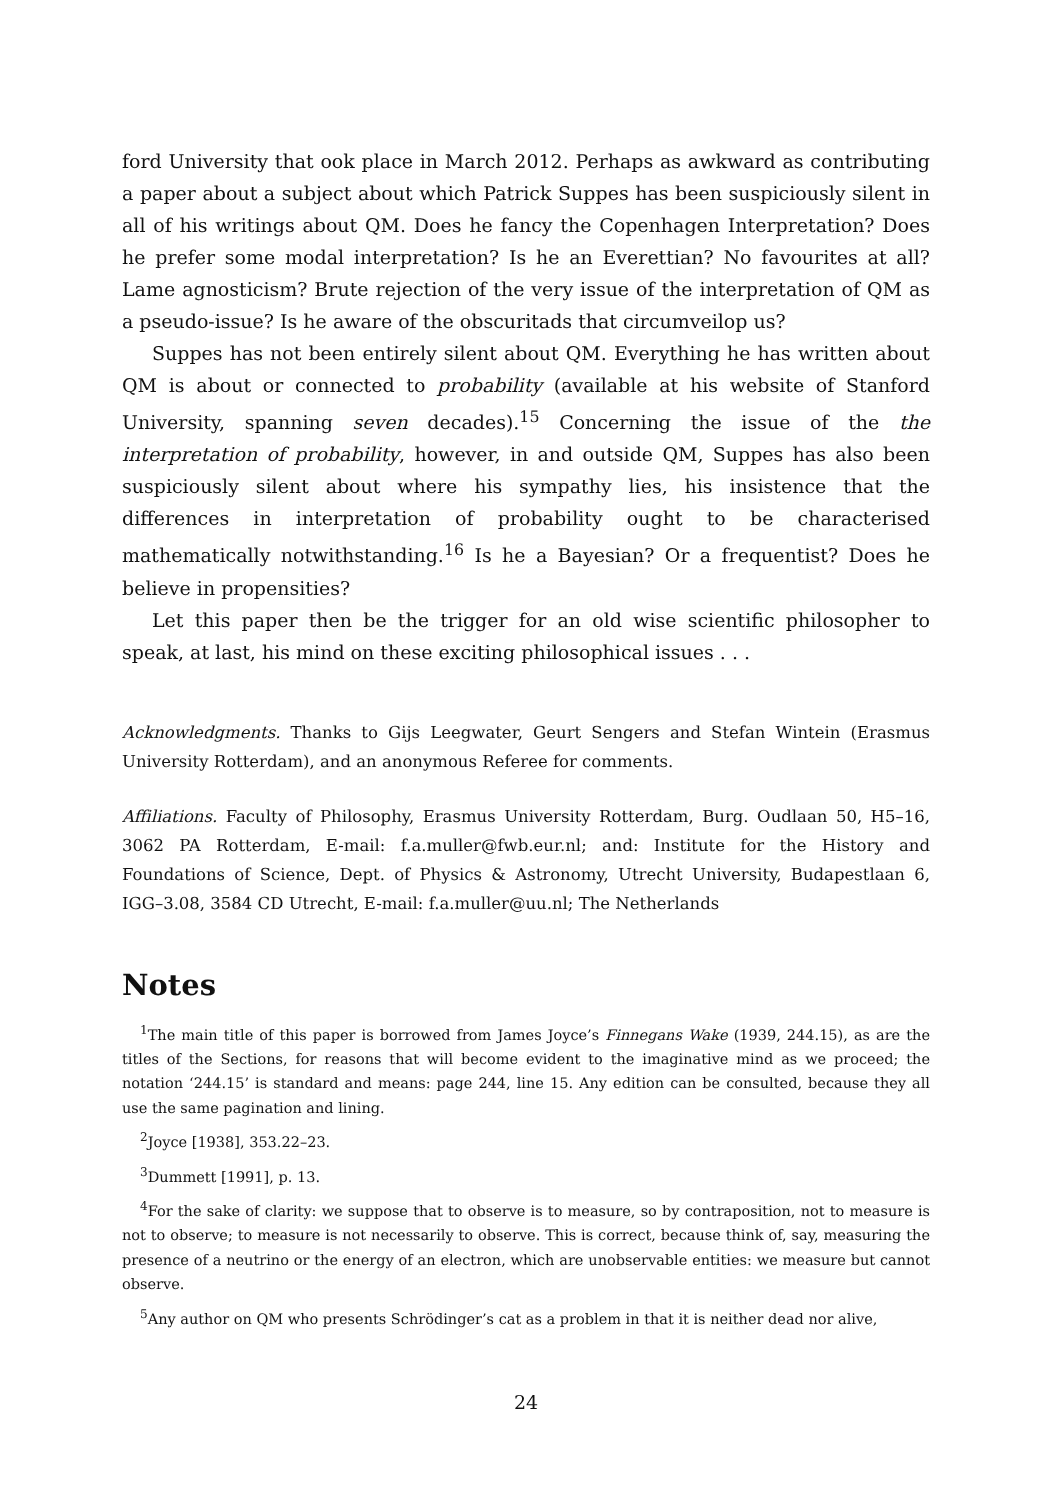ford University that ook place in March 2012. Perhaps as awkward as contributing a paper about a subject about which Patrick Suppes has been suspiciously silent in all of his writings about QM. Does he fancy the Copenhagen Interpretation? Does he prefer some modal interpretation? Is he an Everettian? No favourites at all? Lame agnosticism? Brute rejection of the very issue of the interpretation of QM as a pseudo-issue? Is he aware of the obscuritads that circumveilop us?
Suppes has not been entirely silent about QM. Everything he has written about QM is about or connected to probability (available at his website of Stanford University, spanning seven decades).<sup>15</sup> Concerning the issue of the the interpretation of probability, however, in and outside QM, Suppes has also been suspiciously silent about where his sympathy lies, his insistence that the differences in interpretation of probability ought to be characterised mathematically notwithstanding.<sup>16</sup> Is he a Bayesian? Or a frequentist? Does he believe in propensities?
Let this paper then be the trigger for an old wise scientific philosopher to speak, at last, his mind on these exciting philosophical issues . . .
Acknowledgments. Thanks to Gijs Leegwater, Geurt Sengers and Stefan Wintein (Erasmus University Rotterdam), and an anonymous Referee for comments.
Affiliations. Faculty of Philosophy, Erasmus University Rotterdam, Burg. Oudlaan 50, H5–16, 3062 PA Rotterdam, E-mail: f.a.muller@fwb.eur.nl; and: Institute for the History and Foundations of Science, Dept. of Physics & Astronomy, Utrecht University, Budapestlaan 6, IGG–3.08, 3584 CD Utrecht, E-mail: f.a.muller@uu.nl; The Netherlands
Notes
<sup>1</sup> The main title of this paper is borrowed from James Joyce’s Finnegans Wake (1939, 244.15), as are the titles of the Sections, for reasons that will become evident to the imaginative mind as we proceed; the notation ‘244.15’ is standard and means: page 244, line 15. Any edition can be consulted, because they all use the same pagination and lining.
<sup>2</sup> Joyce [1938], 353.22–23.
<sup>3</sup> Dummett [1991], p. 13.
<sup>4</sup> For the sake of clarity: we suppose that to observe is to measure, so by contraposition, not to measure is not to observe; to measure is not necessarily to observe. This is correct, because think of, say, measuring the presence of a neutrino or the energy of an electron, which are unobservable entities: we measure but cannot observe.
<sup>5</sup> Any author on QM who presents Schrödinger’s cat as a problem in that it is neither dead nor alive,
24